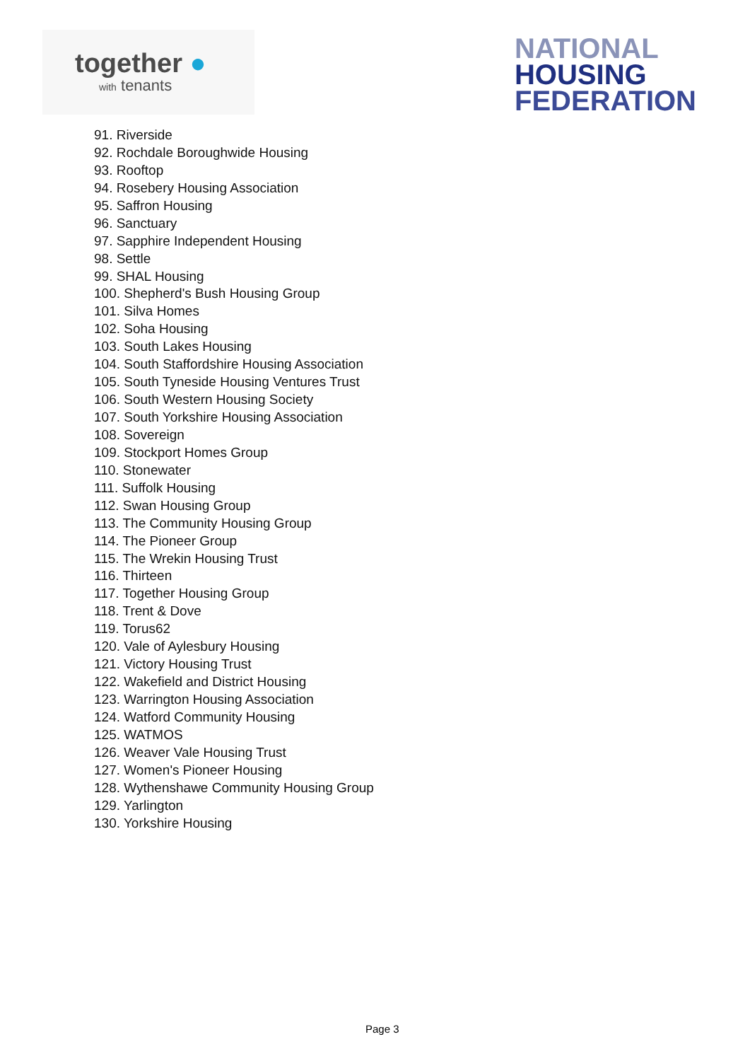together ●
with tenants
NATIONAL
HOUSING
FEDERATION
91. Riverside
92. Rochdale Boroughwide Housing
93. Rooftop
94. Rosebery Housing Association
95. Saffron Housing
96. Sanctuary
97. Sapphire Independent Housing
98. Settle
99. SHAL Housing
100. Shepherd's Bush Housing Group
101. Silva Homes
102. Soha Housing
103. South Lakes Housing
104. South Staffordshire Housing Association
105. South Tyneside Housing Ventures Trust
106. South Western Housing Society
107. South Yorkshire Housing Association
108. Sovereign
109. Stockport Homes Group
110. Stonewater
111. Suffolk Housing
112. Swan Housing Group
113. The Community Housing Group
114. The Pioneer Group
115. The Wrekin Housing Trust
116. Thirteen
117. Together Housing Group
118. Trent & Dove
119. Torus62
120. Vale of Aylesbury Housing
121. Victory Housing Trust
122. Wakefield and District Housing
123. Warrington Housing Association
124. Watford Community Housing
125. WATMOS
126. Weaver Vale Housing Trust
127. Women's Pioneer Housing
128. Wythenshawe Community Housing Group
129. Yarlington
130. Yorkshire Housing
Page 3